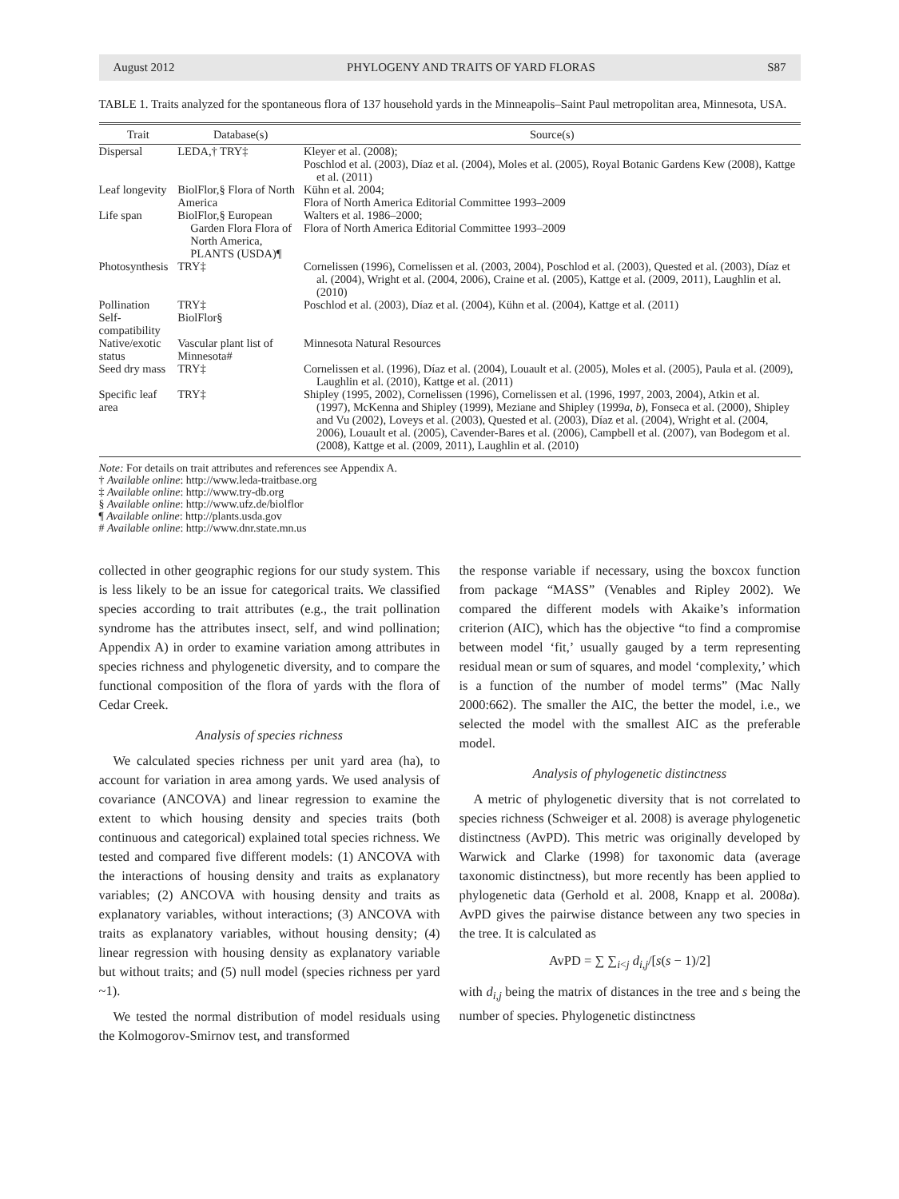August 2012 PHYLOGENY AND TRAITS OF YARD FLORAS S87
TABLE 1. Traits analyzed for the spontaneous flora of 137 household yards in the Minneapolis–Saint Paul metropolitan area, Minnesota, USA.
| Trait | Database(s) | Source(s) |
| --- | --- | --- |
| Dispersal | LEDA,† TRY‡ | Kleyer et al. (2008); Poschlod et al. (2003), Díaz et al. (2004), Moles et al. (2005), Royal Botanic Gardens Kew (2008), Kattge et al. (2011) |
| Leaf longevity | BiolFlor,§ Flora of North America | Kühn et al. 2004; Flora of North America Editorial Committee 1993–2009 |
| Life span | BiolFlor,§ European Garden Flora Flora of North America, PLANTS (USDA)¶ | Walters et al. 1986–2000; Flora of North America Editorial Committee 1993–2009 |
| Photosynthesis | TRY‡ | Cornelissen (1996), Cornelissen et al. (2003, 2004), Poschlod et al. (2003), Quested et al. (2003), Díaz et al. (2004), Wright et al. (2004, 2006), Craine et al. (2005), Kattge et al. (2009, 2011), Laughlin et al. (2010) |
| Pollination | TRY‡ | Poschlod et al. (2003), Díaz et al. (2004), Kühn et al. (2004), Kattge et al. (2011) |
| Self-compatibility | BiolFlor§ | |
| Native/exotic status | Vascular plant list of Minnesota# | Minnesota Natural Resources |
| Seed dry mass | TRY‡ | Cornelissen et al. (1996), Díaz et al. (2004), Louault et al. (2005), Moles et al. (2005), Paula et al. (2009), Laughlin et al. (2010), Kattge et al. (2011) |
| Specific leaf area | TRY‡ | Shipley (1995, 2002), Cornelissen (1996), Cornelissen et al. (1996, 1997, 2003, 2004), Atkin et al. (1997), McKenna and Shipley (1999), Meziane and Shipley (1999 a , b ), Fonseca et al. (2000), Shipley and Vu (2002), Loveys et al. (2003), Quested et al. (2003), Díaz et al. (2004), Wright et al. (2004, 2006), Louault et al. (2005), Cavender-Bares et al. (2006), Campbell et al. (2007), van Bodegom et al. (2008), Kattge et al. (2009, 2011), Laughlin et al. (2010) |
Note: For details on trait attributes and references see Appendix A.
† Available online: http://www.leda-traitbase.org
‡ Available online: http://www.try-db.org
§ Available online: http://www.ufz.de/biolflor
¶ Available online: http://plants.usda.gov
# Available online: http://www.dnr.state.mn.us
collected in other geographic regions for our study system. This is less likely to be an issue for categorical traits. We classified species according to trait attributes (e.g., the trait pollination syndrome has the attributes insect, self, and wind pollination; Appendix A) in order to examine variation among attributes in species richness and phylogenetic diversity, and to compare the functional composition of the flora of yards with the flora of Cedar Creek.
Analysis of species richness
We calculated species richness per unit yard area (ha), to account for variation in area among yards. We used analysis of covariance (ANCOVA) and linear regression to examine the extent to which housing density and species traits (both continuous and categorical) explained total species richness. We tested and compared five different models: (1) ANCOVA with the interactions of housing density and traits as explanatory variables; (2) ANCOVA with housing density and traits as explanatory variables, without interactions; (3) ANCOVA with traits as explanatory variables, without housing density; (4) linear regression with housing density as explanatory variable but without traits; and (5) null model (species richness per yard ~1).
We tested the normal distribution of model residuals using the Kolmogorov-Smirnov test, and transformed
the response variable if necessary, using the boxcox function from package “MASS” (Venables and Ripley 2002). We compared the different models with Akaike’s information criterion (AIC), which has the objective “to find a compromise between model ‘fit,’ usually gauged by a term representing residual mean or sum of squares, and model ‘complexity,’ which is a function of the number of model terms” (Mac Nally 2000:662). The smaller the AIC, the better the model, i.e., we selected the model with the smallest AIC as the preferable model.
Analysis of phylogenetic distinctness
A metric of phylogenetic diversity that is not correlated to species richness (Schweiger et al. 2008) is average phylogenetic distinctness (AvPD). This metric was originally developed by Warwick and Clarke (1998) for taxonomic data (average taxonomic distinctness), but more recently has been applied to phylogenetic data (Gerhold et al. 2008, Knapp et al. 2008a). AvPD gives the pairwise distance between any two species in the tree. It is calculated as
AvPD = ∑ ∑<sub>i<j</sub> d<sub>i,j</sub>/[s(s − 1)/2]
with d<sub>i,j</sub> being the matrix of distances in the tree and s being the number of species. Phylogenetic distinctness